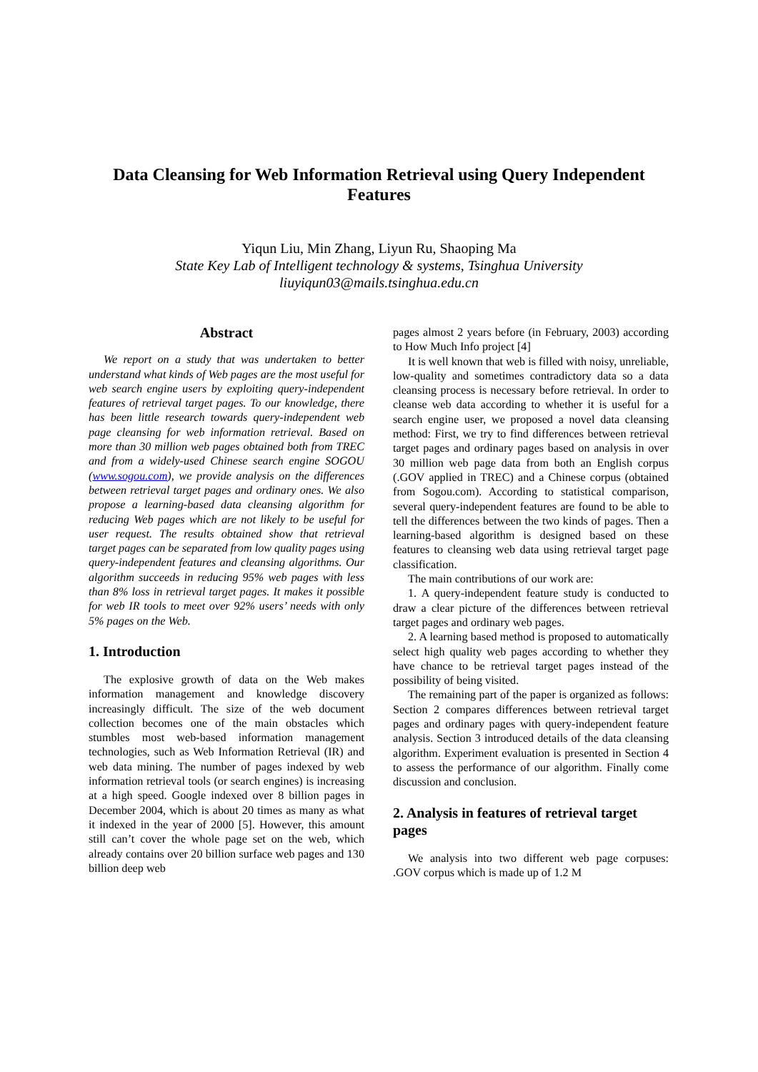Data Cleansing for Web Information Retrieval using Query Independent Features
Yiqun Liu, Min Zhang, Liyun Ru, Shaoping Ma
State Key Lab of Intelligent technology & systems, Tsinghua University
liuyiqun03@mails.tsinghua.edu.cn
Abstract
We report on a study that was undertaken to better understand what kinds of Web pages are the most useful for web search engine users by exploiting query-independent features of retrieval target pages. To our knowledge, there has been little research towards query-independent web page cleansing for web information retrieval. Based on more than 30 million web pages obtained both from TREC and from a widely-used Chinese search engine SOGOU (www.sogou.com), we provide analysis on the differences between retrieval target pages and ordinary ones. We also propose a learning-based data cleansing algorithm for reducing Web pages which are not likely to be useful for user request. The results obtained show that retrieval target pages can be separated from low quality pages using query-independent features and cleansing algorithms. Our algorithm succeeds in reducing 95% web pages with less than 8% loss in retrieval target pages. It makes it possible for web IR tools to meet over 92% users’ needs with only 5% pages on the Web.
1. Introduction
The explosive growth of data on the Web makes information management and knowledge discovery increasingly difficult. The size of the web document collection becomes one of the main obstacles which stumbles most web-based information management technologies, such as Web Information Retrieval (IR) and web data mining. The number of pages indexed by web information retrieval tools (or search engines) is increasing at a high speed. Google indexed over 8 billion pages in December 2004, which is about 20 times as many as what it indexed in the year of 2000 [5]. However, this amount still can’t cover the whole page set on the web, which already contains over 20 billion surface web pages and 130 billion deep web
pages almost 2 years before (in February, 2003) according to How Much Info project [4]
It is well known that web is filled with noisy, unreliable, low-quality and sometimes contradictory data so a data cleansing process is necessary before retrieval. In order to cleanse web data according to whether it is useful for a search engine user, we proposed a novel data cleansing method: First, we try to find differences between retrieval target pages and ordinary pages based on analysis in over 30 million web page data from both an English corpus (.GOV applied in TREC) and a Chinese corpus (obtained from Sogou.com). According to statistical comparison, several query-independent features are found to be able to tell the differences between the two kinds of pages. Then a learning-based algorithm is designed based on these features to cleansing web data using retrieval target page classification.
The main contributions of our work are:
1. A query-independent feature study is conducted to draw a clear picture of the differences between retrieval target pages and ordinary web pages.
2. A learning based method is proposed to automatically select high quality web pages according to whether they have chance to be retrieval target pages instead of the possibility of being visited.
The remaining part of the paper is organized as follows: Section 2 compares differences between retrieval target pages and ordinary pages with query-independent feature analysis. Section 3 introduced details of the data cleansing algorithm. Experiment evaluation is presented in Section 4 to assess the performance of our algorithm. Finally come discussion and conclusion.
2. Analysis in features of retrieval target pages
We analysis into two different web page corpuses: .GOV corpus which is made up of 1.2 M